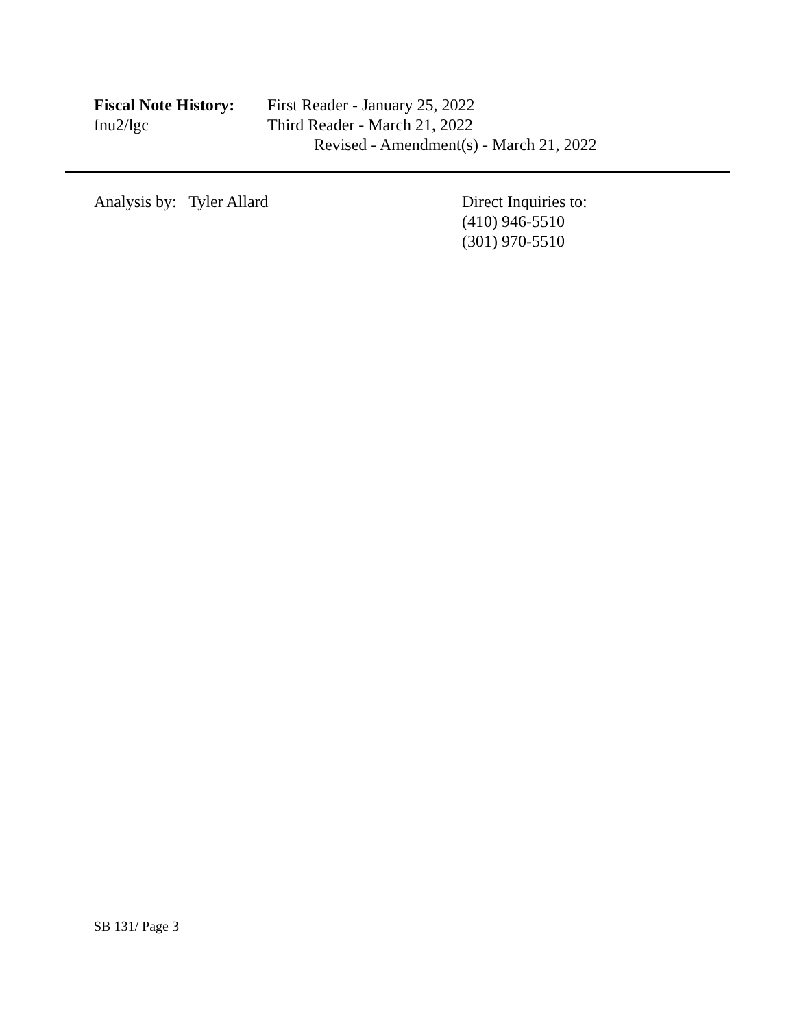Fiscal Note History:
First Reader - January 25, 2022
fnu2/lgc Third Reader - March 21, 2022
Revised - Amendment(s) - March 21, 2022
Analysis by: Tyler Allard Direct Inquiries to:
(410) 946-5510
(301) 970-5510
SB 131/ Page 3